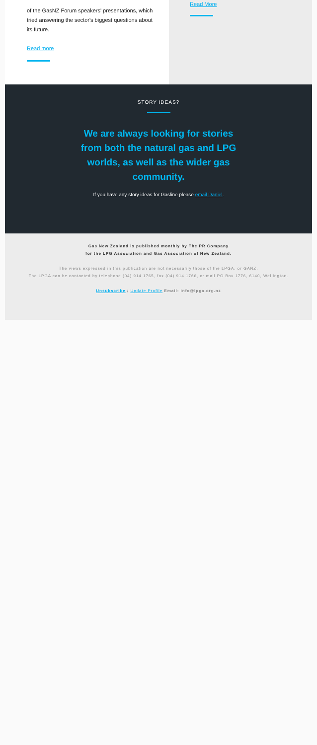of the GasNZ Forum speakers' presentations, which tried answering the sector's biggest questions about its future.
Read more
Read More
STORY IDEAS?
We are always looking for stories from both the natural gas and LPG worlds, as well as the wider gas community.
If you have any story ideas for Gasline please email Daniel.
Gas New Zealand is published monthly by The PR Company
for the LPG Association and Gas Association of New Zealand.
The views expressed in this publication are not necessarily those of the LPGA, or GANZ.
The LPGA can be contacted by telephone (04) 914 1765, fax (04) 914 1766, or mail PO Box 1776, 6140, Wellington.
Unsubscribe / Update Profile Email: info@lpga.org.nz